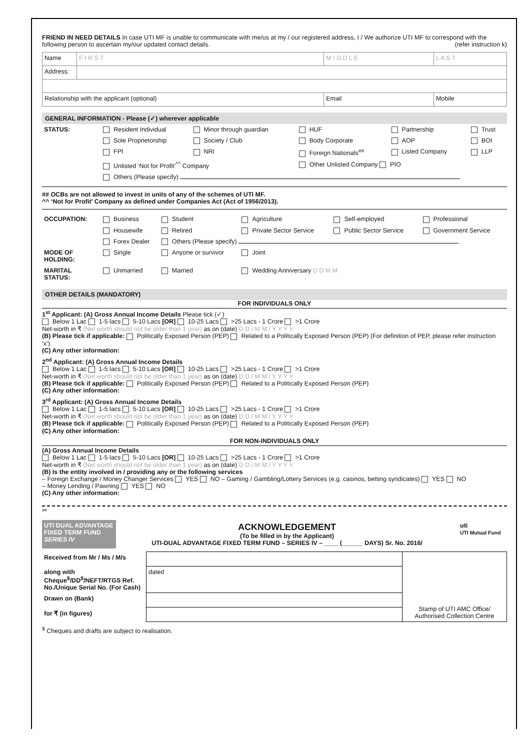FRIEND IN NEED DETAILS In case UTI MF is unable to communicate with me/us at my / our registered address, I / We authorize UTI MF to correspond with the following person to ascertain my/our updated contact details. (refer instruction k)
| Name | F I R S T | M I D D L E | L A S T |
| Address: | | | |
| Relationship with the applicant (optional) | | Email | Mobile |
GENERAL INFORMATION - Please (✓) wherever applicable
| STATUS: | Resident Individual | Minor through guardian | HUF | Partnership | Trust |
| | Sole Proprietorship | Society / Club | Body Corporate | AOP | BOI |
| | FPI | NRI | Foreign Nationals<sup>##</sup> | Listed Company | LLP |
| | Unlisted ‘Not for Profit’<sup>^^</sup> Company | | Other Unlisted Company PIO | | |
| | Others (Please specify) | | | | |
## OCBs are not allowed to invest in units of any of the schemes of UTI MF.
^^ ‘Not for Profit’ Company as defined under Companies Act (Act of 1956/2013).
| OCCUPATION: | Business | Student | Agriculture | Self-employed | Professional |
| | Housewife | Retired | Private Sector Service | Public Sector Service | Government Service |
| | Forex Dealer | Others (Please specify) | | | |
| MODE OF HOLDING: | Single | Anyone or survivor | Joint | | |
| MARITAL STATUS: | Unmarried | Married | Wedding Anniversary D D M M | | |
OTHER DETAILS (MANDATORY)
FOR INDIVIDUALS ONLY
1<sup>st</sup> Applicant: (A) Gross Annual Income Details Please tick (✓)
Below 1 Lac 1-5 lacs 5-10 Lacs [OR] 10-25 Lacs >25 Lacs - 1 Crore >1 Crore
Net-worth in ₹ (Net worth should not be older than 1 year) as on (date) D D / M M / Y Y Y Y
(B) Please tick if applicable: Politically Exposed Person (PEP) Related to a Politically Exposed Person (PEP) (For definition of PEP, please refer instruction ‘x’).
(C) Any other information:
2<sup>nd</sup> Applicant: (A) Gross Annual Income Details
Below 1 Lac 1-5 lacs 5-10 Lacs [OR] 10-25 Lacs >25 Lacs - 1 Crore >1 Crore
Net-worth in ₹ (Net worth should not be older than 1 year) as on (date) D D / M M / Y Y Y Y
(B) Please tick if applicable: Politically Exposed Person (PEP) Related to a Politically Exposed Person (PEP)
(C) Any other information:
3<sup>rd</sup> Applicant: (A) Gross Annual Income Details
Below 1 Lac 1-5 lacs 5-10 Lacs [OR] 10-25 Lacs >25 Lacs - 1 Crore >1 Crore
Net-worth in ₹ (Net worth should not be older than 1 year) as on (date) D D / M M / Y Y Y Y
(B) Please tick if applicable: Politically Exposed Person (PEP) Related to a Politically Exposed Person (PEP)
(C) Any other information:
FOR NON-INDIVIDUALS ONLY
(A) Gross Annual Income Details
Below 1 Lac 1-5 lacs 5-10 Lacs [OR] 10-25 Lacs >25 Lacs - 1 Crore >1 Crore
Net-worth in ₹ (Net worth should not be older than 1 year) as on (date) D D / M M / Y Y Y Y
(B) Is the entity involved in / providing any or the following services
– Foreign Exchange / Money Changer Services YES NO – Gaming / Gambling/Lottery Services (e.g. casinos, betting syndicates) YES NO
– Money Lending / Pawning YES NO
(C) Any other information:
✂
| UTI DUAL ADVANTAGE FIXED TERM FUND SERIES IV | ACKNOWLEDGEMENT (To be filled in by the Applicant) UTI-DUAL ADVANTAGE FIXED TERM FUND – SERIES IV – ____ (______ DAYS) Sr. No. 2016/ | uti UTI Mutual Fund |
| Received from Mr / Ms / M/s | | Stamp of UTI AMC Office/ Authorised Collection Centre |
| along with Cheque<sup>$</sup>/DD<sup>$</sup>/NEFT/RTGS Ref. No./Unique Serial No. (For Cash) | dated | |
| Drawn on (Bank) | | |
| for ₹ (in figures) | | |
<sup>$</sup> Cheques and drafts are subject to realisation.